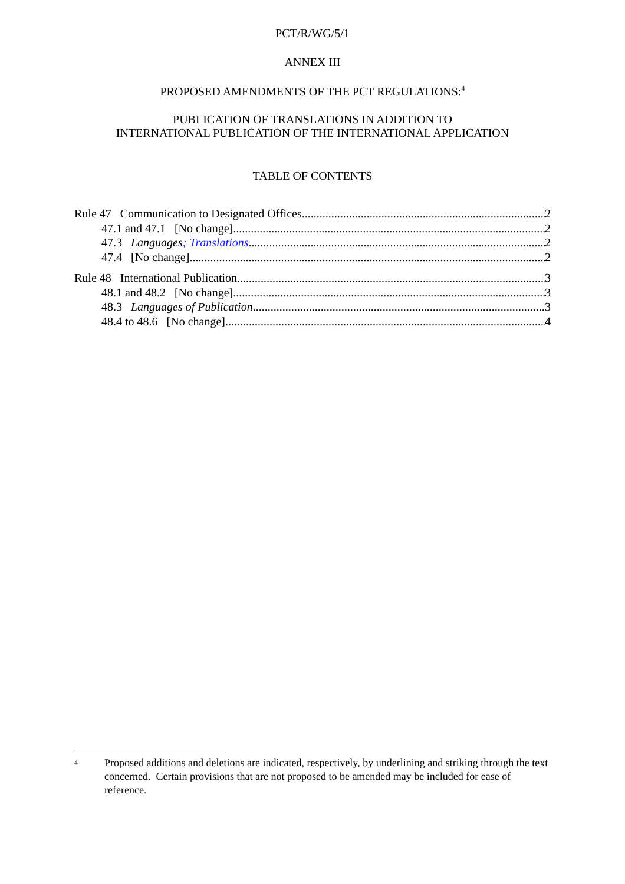PCT/R/WG/5/1
ANNEX III
PROPOSED AMENDMENTS OF THE PCT REGULATIONS:<sup>4</sup>
PUBLICATION OF TRANSLATIONS IN ADDITION TO
INTERNATIONAL PUBLICATION OF THE INTERNATIONAL APPLICATION
TABLE OF CONTENTS
Rule 47 Communication to Designated Offices 2
47.1 and 47.1 [No change] 2
47.3 Languages; Translations 2
47.4 [No change] 2
Rule 48 International Publication 3
48.1 and 48.2 [No change] 3
48.3 Languages of Publication 3
48.4 to 48.6 [No change] 4
4 Proposed additions and deletions are indicated, respectively, by underlining and striking through the text concerned. Certain provisions that are not proposed to be amended may be included for ease of reference.